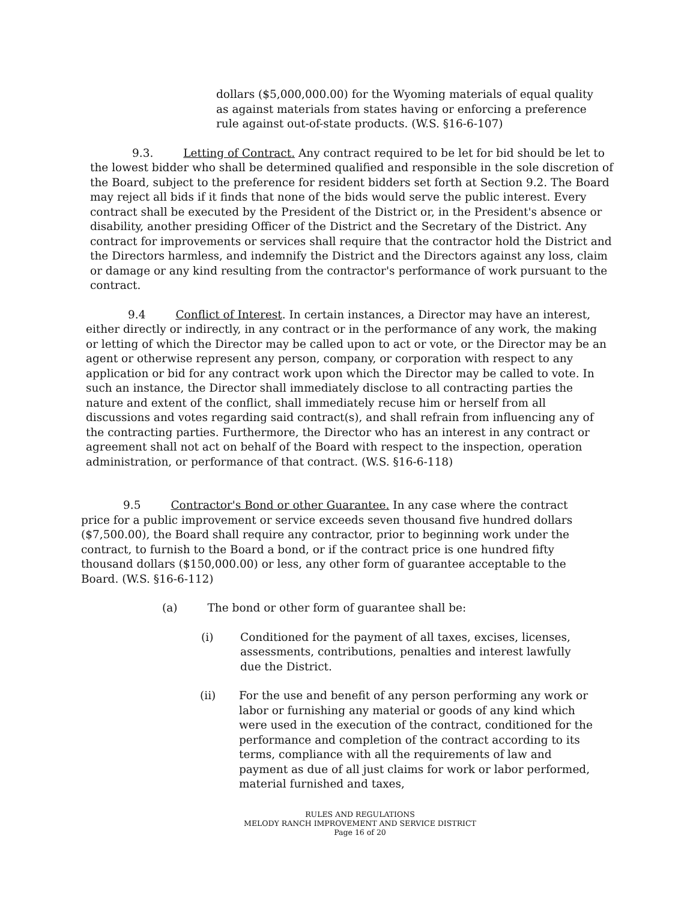dollars ($5,000,000.00) for the Wyoming materials of equal quality as against materials from states having or enforcing a preference rule against out-of-state products. (W.S. §16-6-107)
9.3. Letting of Contract. Any contract required to be let for bid should be let to the lowest bidder who shall be determined qualified and responsible in the sole discretion of the Board, subject to the preference for resident bidders set forth at Section 9.2. The Board may reject all bids if it finds that none of the bids would serve the public interest. Every contract shall be executed by the President of the District or, in the President's absence or disability, another presiding Officer of the District and the Secretary of the District. Any contract for improvements or services shall require that the contractor hold the District and the Directors harmless, and indemnify the District and the Directors against any loss, claim or damage or any kind resulting from the contractor's performance of work pursuant to the contract.
9.4 Conflict of Interest. In certain instances, a Director may have an interest, either directly or indirectly, in any contract or in the performance of any work, the making or letting of which the Director may be called upon to act or vote, or the Director may be an agent or otherwise represent any person, company, or corporation with respect to any application or bid for any contract work upon which the Director may be called to vote. In such an instance, the Director shall immediately disclose to all contracting parties the nature and extent of the conflict, shall immediately recuse him or herself from all discussions and votes regarding said contract(s), and shall refrain from influencing any of the contracting parties. Furthermore, the Director who has an interest in any contract or agreement shall not act on behalf of the Board with respect to the inspection, operation administration, or performance of that contract. (W.S. §16-6-118)
9.5 Contractor's Bond or other Guarantee. In any case where the contract price for a public improvement or service exceeds seven thousand five hundred dollars ($7,500.00), the Board shall require any contractor, prior to beginning work under the contract, to furnish to the Board a bond, or if the contract price is one hundred fifty thousand dollars ($150,000.00) or less, any other form of guarantee acceptable to the Board. (W.S. §16-6-112)
(a) The bond or other form of guarantee shall be:
(i) Conditioned for the payment of all taxes, excises, licenses, assessments, contributions, penalties and interest lawfully due the District.
(ii) For the use and benefit of any person performing any work or labor or furnishing any material or goods of any kind which were used in the execution of the contract, conditioned for the performance and completion of the contract according to its terms, compliance with all the requirements of law and payment as due of all just claims for work or labor performed, material furnished and taxes,
RULES AND REGULATIONS
MELODY RANCH IMPROVEMENT AND SERVICE DISTRICT
Page 16 of 20